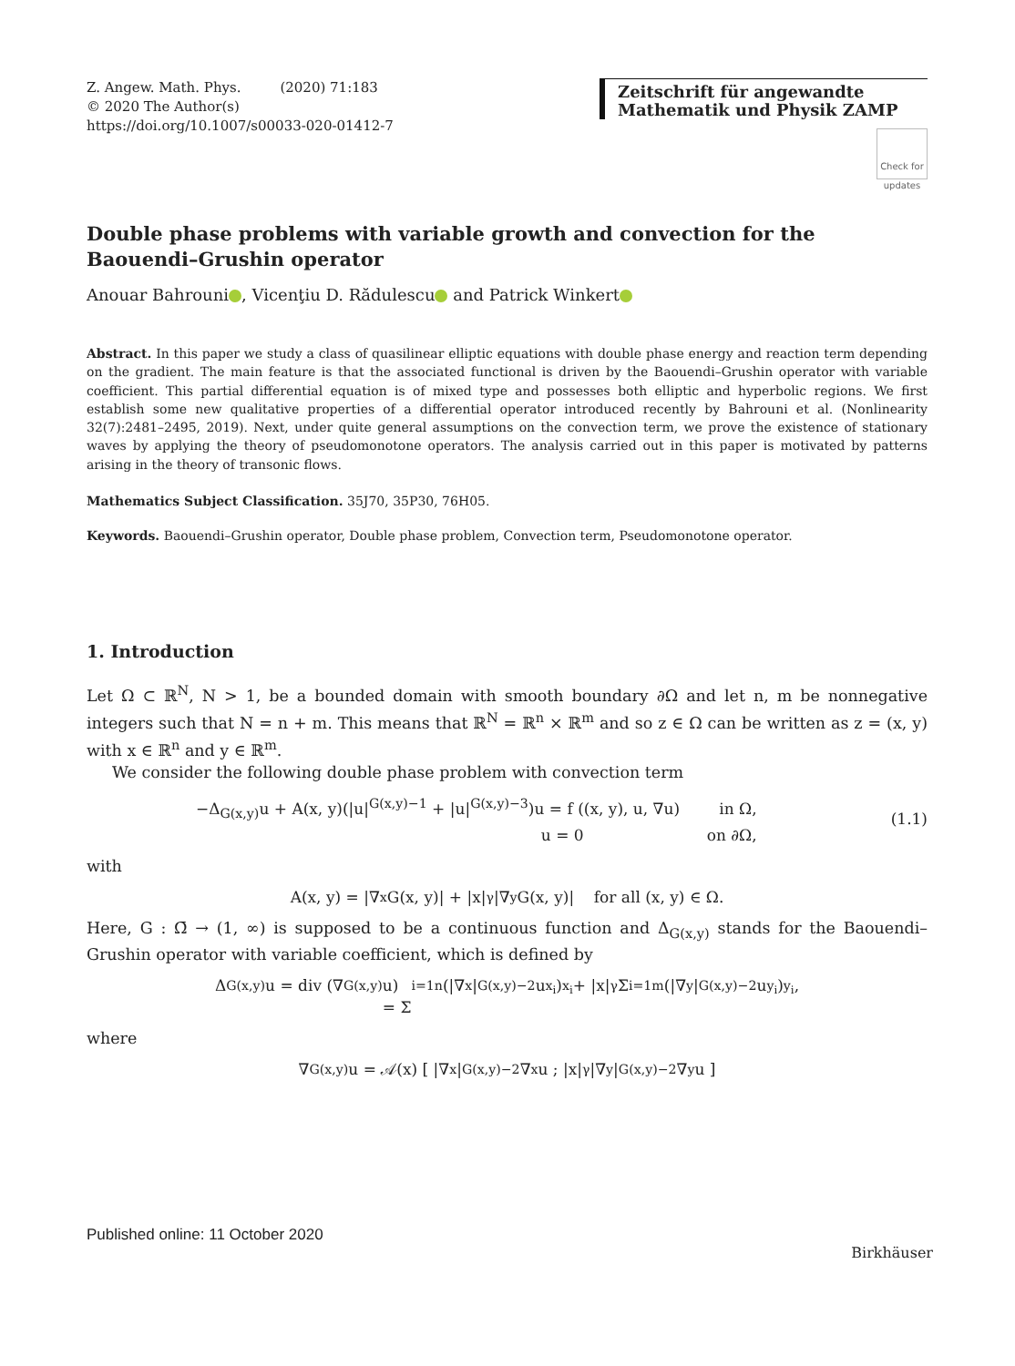Z. Angew. Math. Phys. (2020) 71:183
© 2020 The Author(s)
https://doi.org/10.1007/s00033-020-01412-7
Zeitschrift für angewandte Mathematik und Physik ZAMP
Check for updates
Double phase problems with variable growth and convection for the Baouendi–Grushin operator
Anouar Bahrouni , Vicenţiu D. Rădulescu and Patrick Winkert
Abstract. In this paper we study a class of quasilinear elliptic equations with double phase energy and reaction term depending on the gradient. The main feature is that the associated functional is driven by the Baouendi–Grushin operator with variable coefficient. This partial differential equation is of mixed type and possesses both elliptic and hyperbolic regions. We first establish some new qualitative properties of a differential operator introduced recently by Bahrouni et al. (Nonlinearity 32(7):2481–2495, 2019). Next, under quite general assumptions on the convection term, we prove the existence of stationary waves by applying the theory of pseudomonotone operators. The analysis carried out in this paper is motivated by patterns arising in the theory of transonic flows.
Mathematics Subject Classification. 35J70, 35P30, 76H05.
Keywords. Baouendi–Grushin operator, Double phase problem, Convection term, Pseudomonotone operator.
1. Introduction
Let Ω ⊂ ℝ<sup>N</sup>, N > 1, be a bounded domain with smooth boundary ∂Ω and let n, m be nonnegative integers such that N = n + m. This means that ℝ<sup>N</sup> = ℝ<sup>n</sup> × ℝ<sup>m</sup> and so z ∈ Ω can be written as z = (x, y) with x ∈ ℝ<sup>n</sup> and y ∈ ℝ<sup>m</sup>.
We consider the following double phase problem with convection term
−Δ<sub>G(x,y)</sub>u + A(x, y)(|u|<sup>G(x,y)−1</sup> + |u|<sup>G(x,y)−3</sup>)u = f ((x, y), u, ∇u) in Ω,
u = 0 on ∂Ω,
(1.1)
with
A(x, y) = |∇<sub>x</sub>G(x, y)| + |x|<sup>γ</sup>|∇<sub>y</sub>G(x, y)| for all (x, y) ∈ Ω.
Here, G : Ω̄ → (1, ∞) is supposed to be a continuous function and Δ<sub>G(x,y)</sub> stands for the Baouendi–Grushin operator with variable coefficient, which is defined by
Δ<sub>G(x,y)</sub>u = div (∇<sub>G(x,y)</sub>u)
= Σ<sub>i=1</sub><sup>n</sup> (|∇<sub>x</sub>|<sup>G(x,y)−2</sup>u<sub>x<sub>i</sub></sub>)<sub>x<sub>i</sub></sub> + |x|<sup>γ</sup> Σ<sub>i=1</sub><sup>m</sup> (|∇<sub>y</sub>|<sup>G(x,y)−2</sup>u<sub>y<sub>i</sub></sub>)<sub>y<sub>i</sub></sub> ,
where
∇<sub>G(x,y)</sub>u = 𝒜(x) [ |∇<sub>x</sub>|<sup>G(x,y)−2</sup> ∇<sub>x</sub>u ; |x|<sup>γ</sup>|∇<sub>y</sub>|<sup>G(x,y)−2</sup> ∇<sub>y</sub>u ]
Published online: 11 October 2020
Birkhäuser